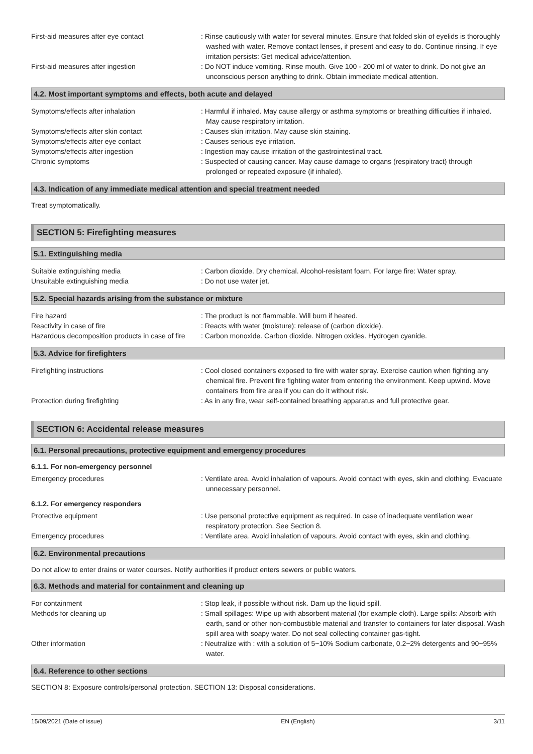First-aid measures after eye contact : Rinse cautiously with water for several minutes. Ensure that folded skin of eyelids is thoroughly washed with water. Remove contact lenses, if present and easy to do. Continue rinsing. If eye irritation persists: Get medical advice/attention.
First-aid measures after ingestion : Do NOT induce vomiting. Rinse mouth. Give 100 - 200 ml of water to drink. Do not give an unconscious person anything to drink. Obtain immediate medical attention.
4.2. Most important symptoms and effects, both acute and delayed
Symptoms/effects after inhalation : Harmful if inhaled. May cause allergy or asthma symptoms or breathing difficulties if inhaled. May cause respiratory irritation.
Symptoms/effects after skin contact : Causes skin irritation. May cause skin staining.
Symptoms/effects after eye contact : Causes serious eye irritation.
Symptoms/effects after ingestion : Ingestion may cause irritation of the gastrointestinal tract.
Chronic symptoms : Suspected of causing cancer. May cause damage to organs (respiratory tract) through prolonged or repeated exposure (if inhaled).
4.3. Indication of any immediate medical attention and special treatment needed
Treat symptomatically.
SECTION 5: Firefighting measures
5.1. Extinguishing media
Suitable extinguishing media : Carbon dioxide. Dry chemical. Alcohol-resistant foam. For large fire: Water spray.
Unsuitable extinguishing media : Do not use water jet.
5.2. Special hazards arising from the substance or mixture
Fire hazard : The product is not flammable. Will burn if heated.
Reactivity in case of fire : Reacts with water (moisture): release of (carbon dioxide).
Hazardous decomposition products in case of fire
: Carbon monoxide. Carbon dioxide. Nitrogen oxides. Hydrogen cyanide.
5.3. Advice for firefighters
Firefighting instructions : Cool closed containers exposed to fire with water spray. Exercise caution when fighting any chemical fire. Prevent fire fighting water from entering the environment. Keep upwind. Move containers from fire area if you can do it without risk.
Protection during firefighting : As in any fire, wear self-contained breathing apparatus and full protective gear.
SECTION 6: Accidental release measures
6.1. Personal precautions, protective equipment and emergency procedures
6.1.1. For non-emergency personnel
Emergency procedures : Ventilate area. Avoid inhalation of vapours. Avoid contact with eyes, skin and clothing. Evacuate unnecessary personnel.
6.1.2. For emergency responders
Protective equipment : Use personal protective equipment as required. In case of inadequate ventilation wear respiratory protection. See Section 8.
Emergency procedures : Ventilate area. Avoid inhalation of vapours. Avoid contact with eyes, skin and clothing.
6.2. Environmental precautions
Do not allow to enter drains or water courses. Notify authorities if product enters sewers or public waters.
6.3. Methods and material for containment and cleaning up
For containment : Stop leak, if possible without risk. Dam up the liquid spill.
Methods for cleaning up : Small spillages: Wipe up with absorbent material (for example cloth). Large spills: Absorb with earth, sand or other non-combustible material and transfer to containers for later disposal. Wash spill area with soapy water. Do not seal collecting container gas-tight.
Other information : Neutralize with : with a solution of 5~10% Sodium carbonate, 0.2~2% detergents and 90~95% water.
6.4. Reference to other sections
SECTION 8: Exposure controls/personal protection. SECTION 13: Disposal considerations.
15/09/2021 (Date of issue) EN (English) 3/11